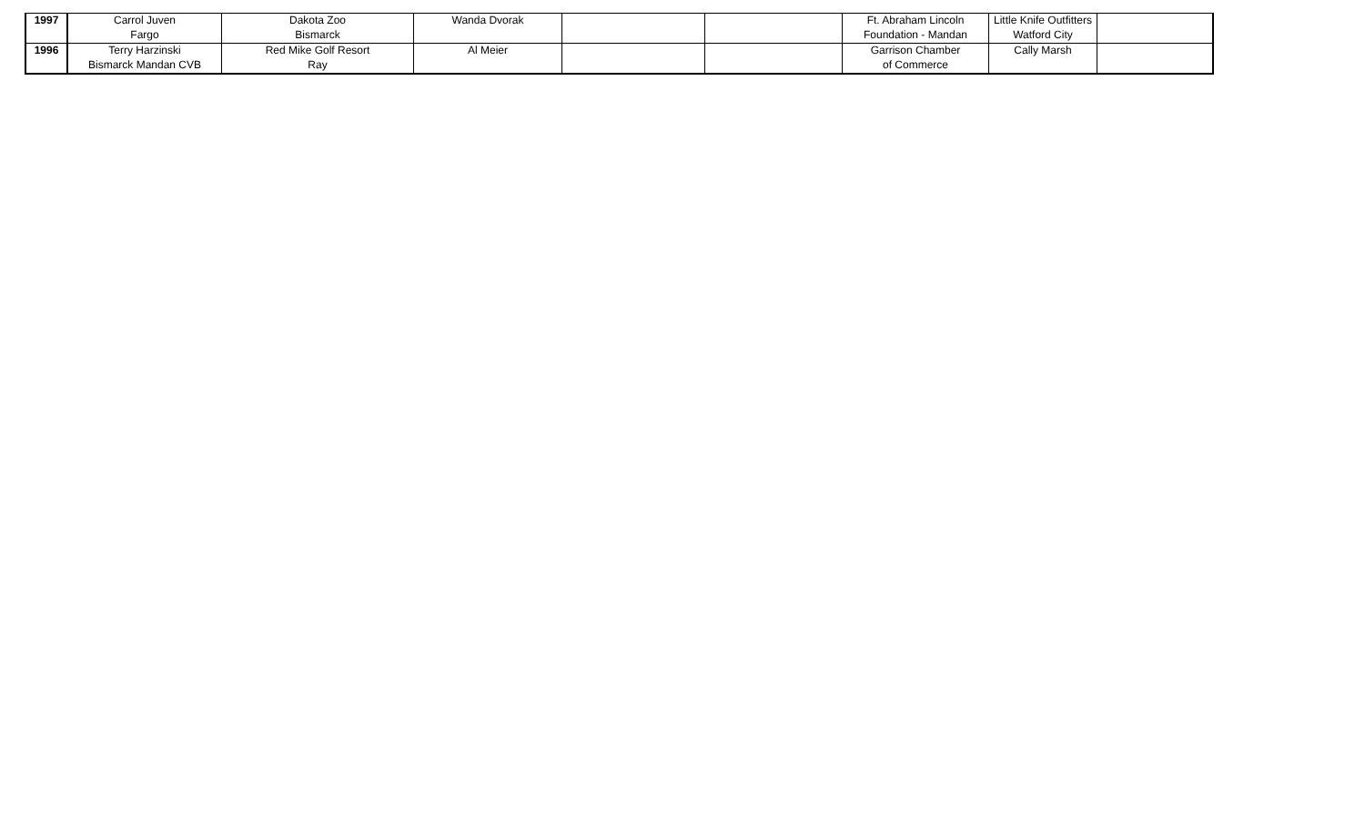| 1997 | Carrol Juven | Dakota Zoo | Wanda Dvorak | | | Ft. Abraham Lincoln | Little Knife Outfitters | |
| | Fargo | Bismarck | | | | Foundation - Mandan | Watford City | |
| 1996 | Terry Harzinski | Red Mike Golf Resort | Al Meier | | | Garrison Chamber | Cally Marsh | |
| | Bismarck Mandan CVB | Ray | | | | of Commerce | | |